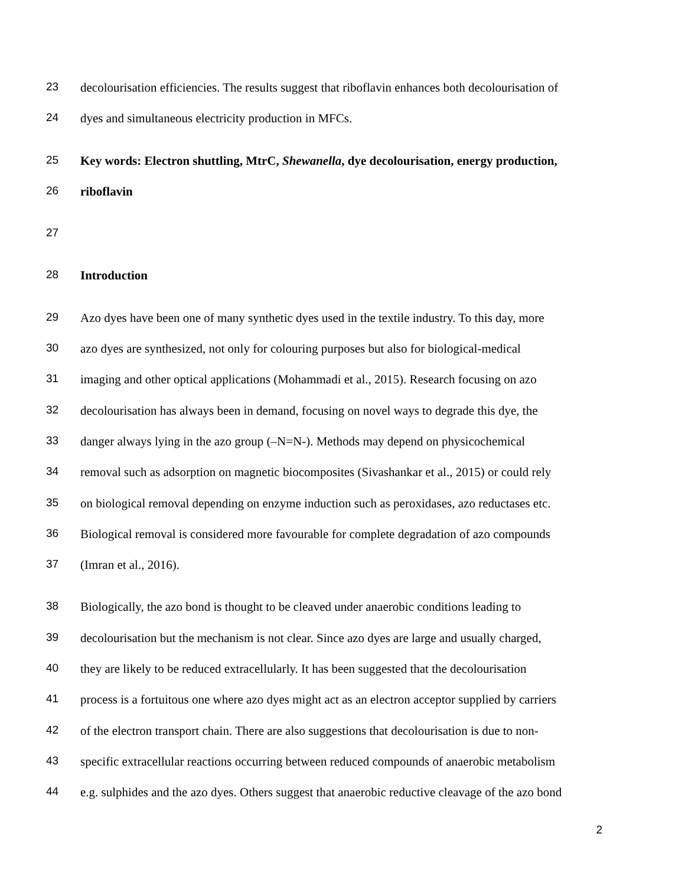23 decolourisation efficiencies. The results suggest that riboflavin enhances both decolourisation of
24 dyes and simultaneous electricity production in MFCs.
25 Key words: Electron shuttling, MtrC, Shewanella, dye decolourisation, energy production,
26 riboflavin
27
28 Introduction
29 Azo dyes have been one of many synthetic dyes used in the textile industry. To this day, more
30 azo dyes are synthesized, not only for colouring purposes but also for biological-medical
31 imaging and other optical applications (Mohammadi et al., 2015). Research focusing on azo
32 decolourisation has always been in demand, focusing on novel ways to degrade this dye, the
33 danger always lying in the azo group (–N=N-). Methods may depend on physicochemical
34 removal such as adsorption on magnetic biocomposites (Sivashankar et al., 2015) or could rely
35 on biological removal depending on enzyme induction such as peroxidases, azo reductases etc.
36 Biological removal is considered more favourable for complete degradation of azo compounds
37 (Imran et al., 2016).
38 Biologically, the azo bond is thought to be cleaved under anaerobic conditions leading to
39 decolourisation but the mechanism is not clear. Since azo dyes are large and usually charged,
40 they are likely to be reduced extracellularly. It has been suggested that the decolourisation
41 process is a fortuitous one where azo dyes might act as an electron acceptor supplied by carriers
42 of the electron transport chain. There are also suggestions that decolourisation is due to non-
43 specific extracellular reactions occurring between reduced compounds of anaerobic metabolism
44 e.g. sulphides and the azo dyes. Others suggest that anaerobic reductive cleavage of the azo bond
2